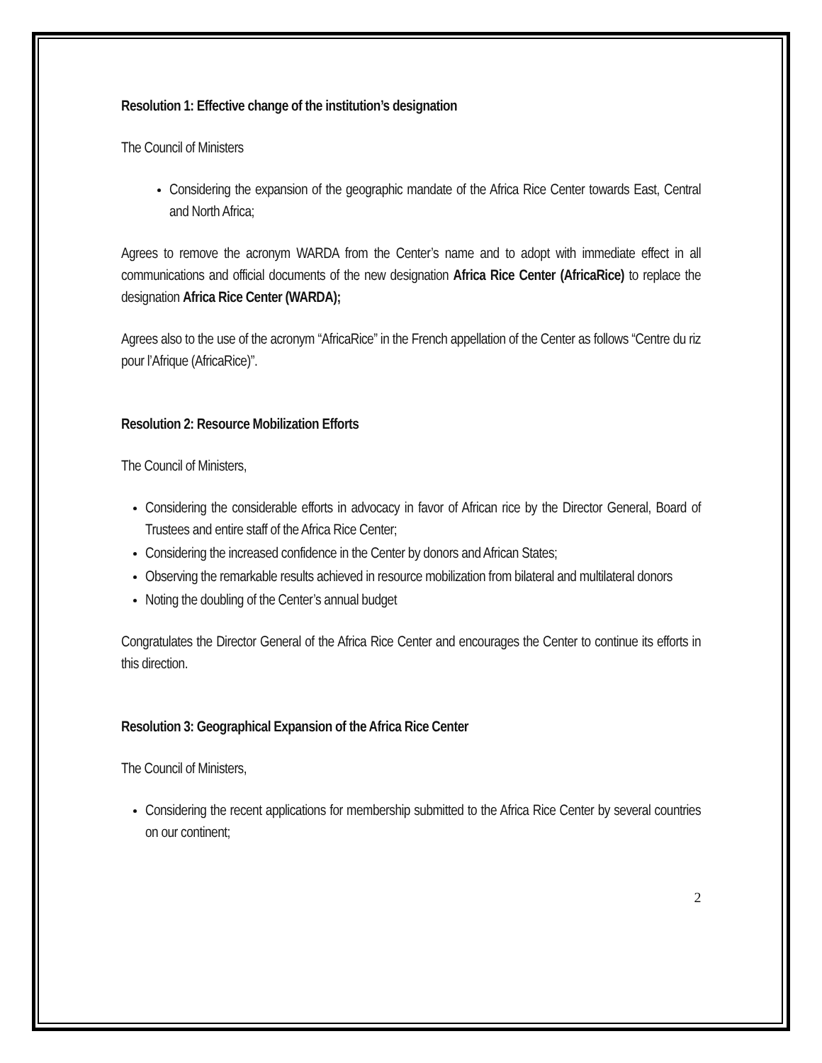Resolution 1: Effective change of the institution’s designation
The Council of Ministers
Considering the expansion of the geographic mandate of the Africa Rice Center towards East, Central and North Africa;
Agrees to remove the acronym WARDA from the Center’s name and to adopt with immediate effect in all communications and official documents of the new designation Africa Rice Center (AfricaRice) to replace the designation Africa Rice Center (WARDA);
Agrees also to the use of the acronym “AfricaRice” in the French appellation of the Center as follows “Centre du riz pour l’Afrique (AfricaRice)”.
Resolution 2: Resource Mobilization Efforts
The Council of Ministers,
Considering the considerable efforts in advocacy in favor of African rice by the Director General, Board of Trustees and entire staff of the Africa Rice Center;
Considering the increased confidence in the Center by donors and African States;
Observing the remarkable results achieved in resource mobilization from bilateral and multilateral donors
Noting the doubling of the Center’s annual budget
Congratulates the Director General of the Africa Rice Center and encourages the Center to continue its efforts in this direction.
Resolution 3: Geographical Expansion of the Africa Rice Center
The Council of Ministers,
Considering the recent applications for membership submitted to the Africa Rice Center by several countries on our continent;
2